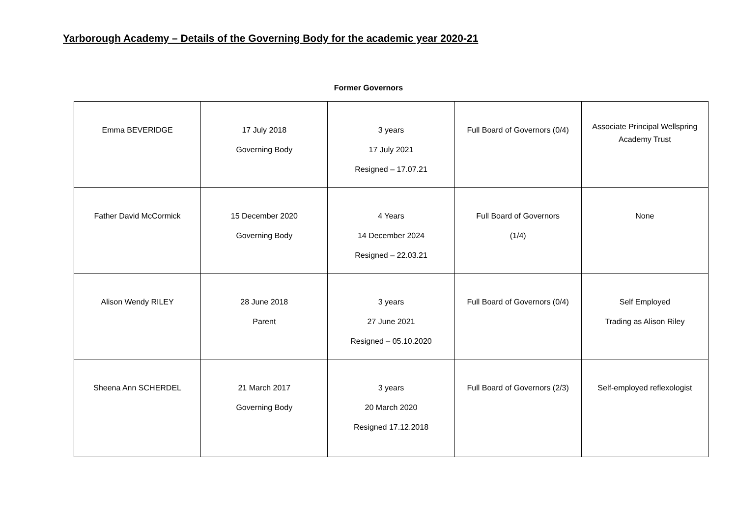Yarborough Academy – Details of the Governing Body for the academic year 2020-21
Former Governors
| Emma BEVERIDGE | 17 July 2018 Governing Body | 3 years 17 July 2021 Resigned – 17.07.21 | Full Board of Governors (0/4) | Associate Principal Wellspring Academy Trust |
| Father David McCormick | 15 December 2020 Governing Body | 4 Years 14 December 2024 Resigned – 22.03.21 | Full Board of Governors (1/4) | None |
| Alison Wendy RILEY | 28 June 2018 Parent | 3 years 27 June 2021 Resigned – 05.10.2020 | Full Board of Governors (0/4) | Self Employed Trading as Alison Riley |
| Sheena Ann SCHERDEL | 21 March 2017 Governing Body | 3 years 20 March 2020 Resigned 17.12.2018 | Full Board of Governors (2/3) | Self-employed reflexologist |